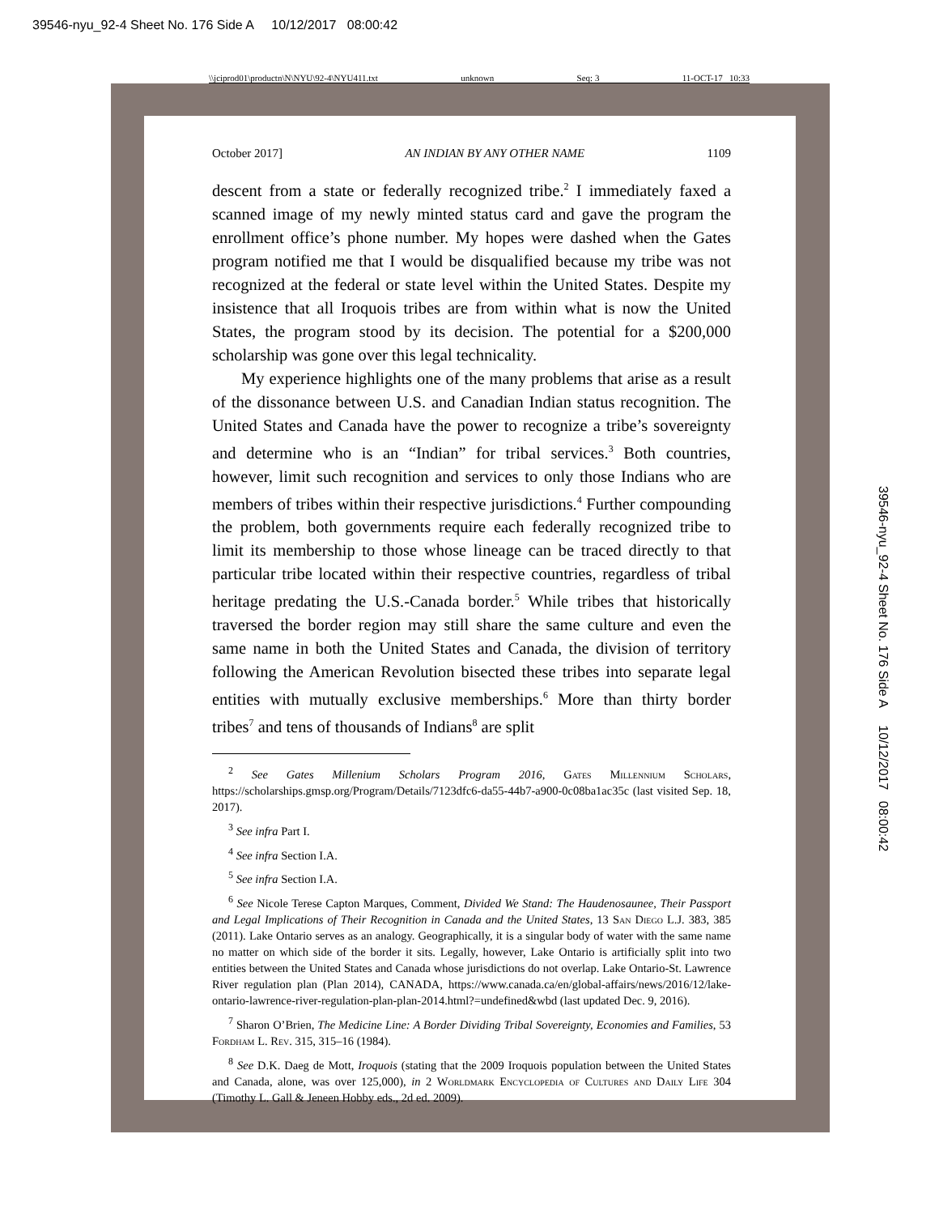39546-nyu_92-4 Sheet No. 176 Side A 10/12/2017 08:00:42
\\jciprod01\productn\N\NYU\92-4\NYU411.txt unknown Seq: 3 11-OCT-17 10:33
October 2017] AN INDIAN BY ANY OTHER NAME 1109
descent from a state or federally recognized tribe.<sup>2</sup> I immediately faxed a scanned image of my newly minted status card and gave the program the enrollment office’s phone number. My hopes were dashed when the Gates program notified me that I would be disqualified because my tribe was not recognized at the federal or state level within the United States. Despite my insistence that all Iroquois tribes are from within what is now the United States, the program stood by its decision. The potential for a $200,000 scholarship was gone over this legal technicality.
My experience highlights one of the many problems that arise as a result of the dissonance between U.S. and Canadian Indian status recognition. The United States and Canada have the power to recognize a tribe’s sovereignty and determine who is an “Indian” for tribal services.<sup>3</sup> Both countries, however, limit such recognition and services to only those Indians who are members of tribes within their respective jurisdictions.<sup>4</sup> Further compounding the problem, both governments require each federally recognized tribe to limit its membership to those whose lineage can be traced directly to that particular tribe located within their respective countries, regardless of tribal heritage predating the U.S.-Canada border.<sup>5</sup> While tribes that historically traversed the border region may still share the same culture and even the same name in both the United States and Canada, the division of territory following the American Revolution bisected these tribes into separate legal entities with mutually exclusive memberships.<sup>6</sup> More than thirty border tribes<sup>7</sup> and tens of thousands of Indians<sup>8</sup> are split
<sup>2</sup> See Gates Millenium Scholars Program 2016, Gates Millennium Scholars, https://scholarships.gmsp.org/Program/Details/7123dfc6-da55-44b7-a900-0c08ba1ac35c (last visited Sep. 18, 2017).
<sup>3</sup> See infra Part I.
<sup>4</sup> See infra Section I.A.
<sup>5</sup> See infra Section I.A.
<sup>6</sup> See Nicole Terese Capton Marques, Comment, Divided We Stand: The Haudenosaunee, Their Passport and Legal Implications of Their Recognition in Canada and the United States, 13 San Diego L.J. 383, 385 (2011). Lake Ontario serves as an analogy. Geographically, it is a singular body of water with the same name no matter on which side of the border it sits. Legally, however, Lake Ontario is artificially split into two entities between the United States and Canada whose jurisdictions do not overlap. Lake Ontario-St. Lawrence River regulation plan (Plan 2014), CANADA, https://www.canada.ca/en/global-affairs/news/2016/12/lake-ontario-lawrence-river-regulation-plan-plan-2014.html?=undefined&wbd (last updated Dec. 9, 2016).
<sup>7</sup> Sharon O’Brien, The Medicine Line: A Border Dividing Tribal Sovereignty, Economies and Families, 53 Fordham L. Rev. 315, 315–16 (1984).
<sup>8</sup> See D.K. Daeg de Mott, Iroquois (stating that the 2009 Iroquois population between the United States and Canada, alone, was over 125,000), in 2 Worldmark Encyclopedia of Cultures and Daily Life 304 (Timothy L. Gall & Jeneen Hobby eds., 2d ed. 2009).
39546-nyu_92-4 Sheet No. 176 Side A 10/12/2017 08:00:42